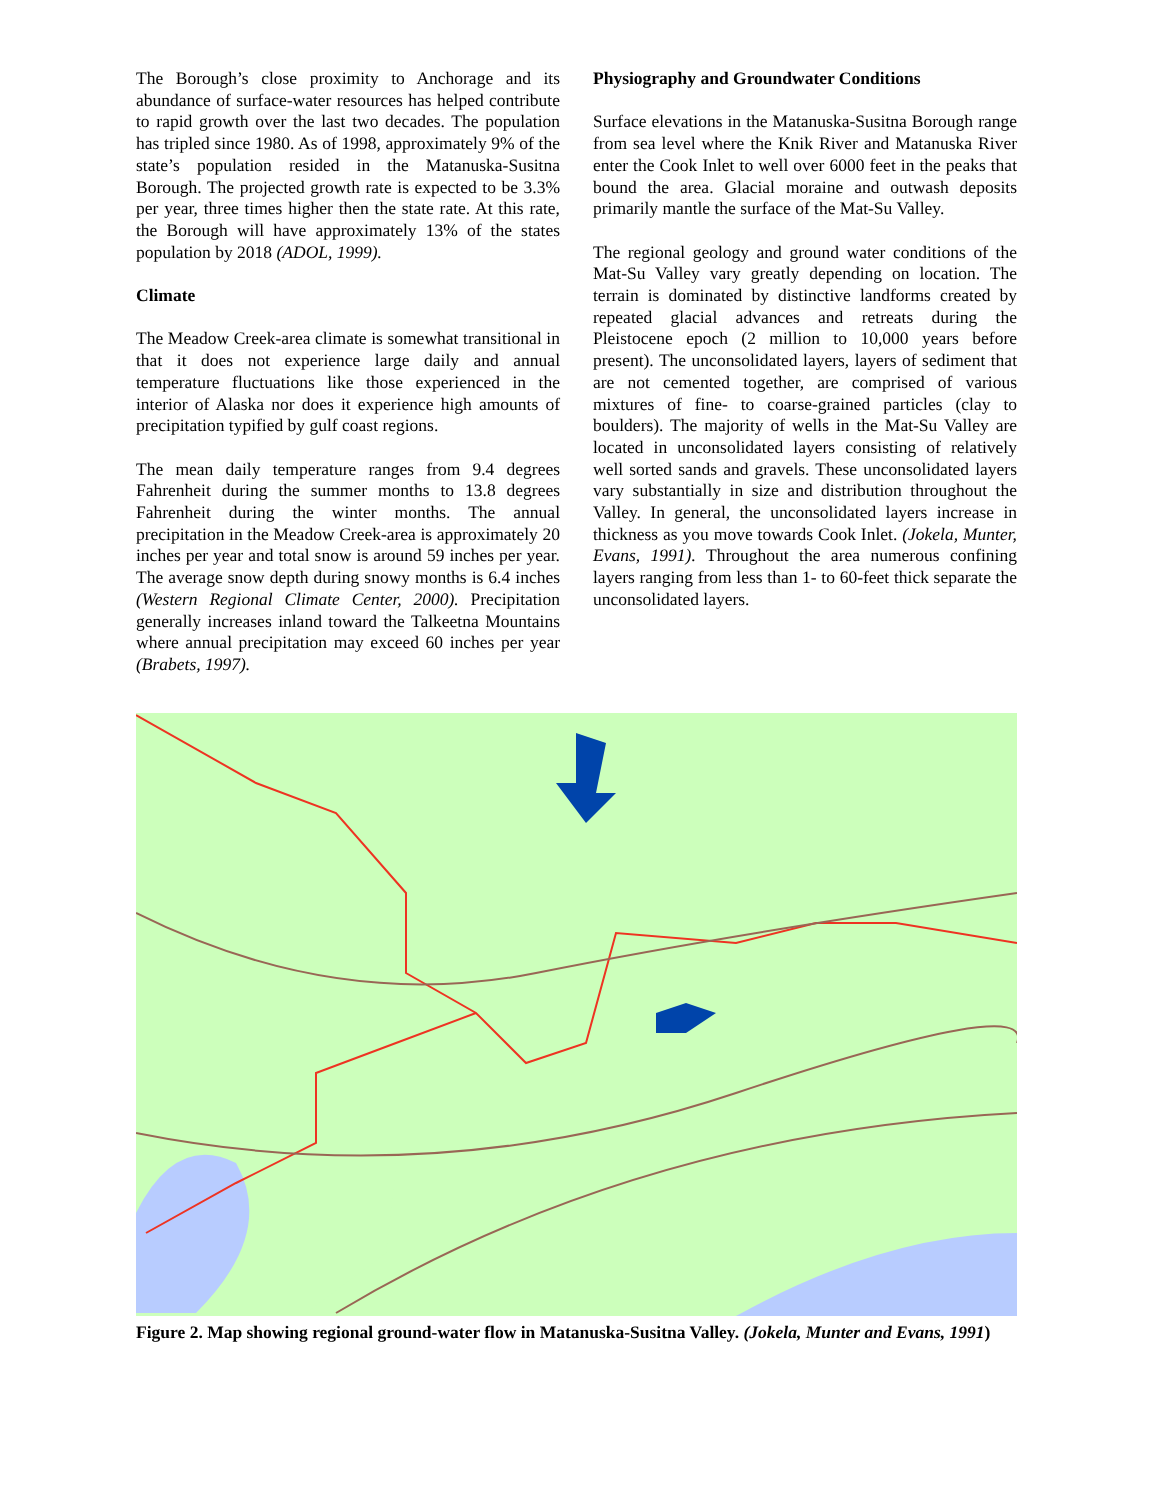The Borough’s close proximity to Anchorage and its abundance of surface-water resources has helped contribute to rapid growth over the last two decades. The population has tripled since 1980. As of 1998, approximately 9% of the state’s population resided in the Matanuska-Susitna Borough. The projected growth rate is expected to be 3.3% per year, three times higher then the state rate. At this rate, the Borough will have approximately 13% of the states population by 2018 (ADOL, 1999).
Climate
The Meadow Creek-area climate is somewhat transitional in that it does not experience large daily and annual temperature fluctuations like those experienced in the interior of Alaska nor does it experience high amounts of precipitation typified by gulf coast regions.
The mean daily temperature ranges from 9.4 degrees Fahrenheit during the summer months to 13.8 degrees Fahrenheit during the winter months. The annual precipitation in the Meadow Creek-area is approximately 20 inches per year and total snow is around 59 inches per year. The average snow depth during snowy months is 6.4 inches (Western Regional Climate Center, 2000). Precipitation generally increases inland toward the Talkeetna Mountains where annual precipitation may exceed 60 inches per year (Brabets, 1997).
Physiography and Groundwater Conditions
Surface elevations in the Matanuska-Susitna Borough range from sea level where the Knik River and Matanuska River enter the Cook Inlet to well over 6000 feet in the peaks that bound the area. Glacial moraine and outwash deposits primarily mantle the surface of the Mat-Su Valley.
The regional geology and ground water conditions of the Mat-Su Valley vary greatly depending on location. The terrain is dominated by distinctive landforms created by repeated glacial advances and retreats during the Pleistocene epoch (2 million to 10,000 years before present). The unconsolidated layers, layers of sediment that are not cemented together, are comprised of various mixtures of fine- to coarse-grained particles (clay to boulders). The majority of wells in the Mat-Su Valley are located in unconsolidated layers consisting of relatively well sorted sands and gravels. These unconsolidated layers vary substantially in size and distribution throughout the Valley. In general, the unconsolidated layers increase in thickness as you move towards Cook Inlet. (Jokela, Munter, Evans, 1991). Throughout the area numerous confining layers ranging from less than 1- to 60-feet thick separate the unconsolidated layers.
Figure 2. Map showing regional ground-water flow in Matanuska-Susitna Valley. (Jokela, Munter and Evans, 1991)